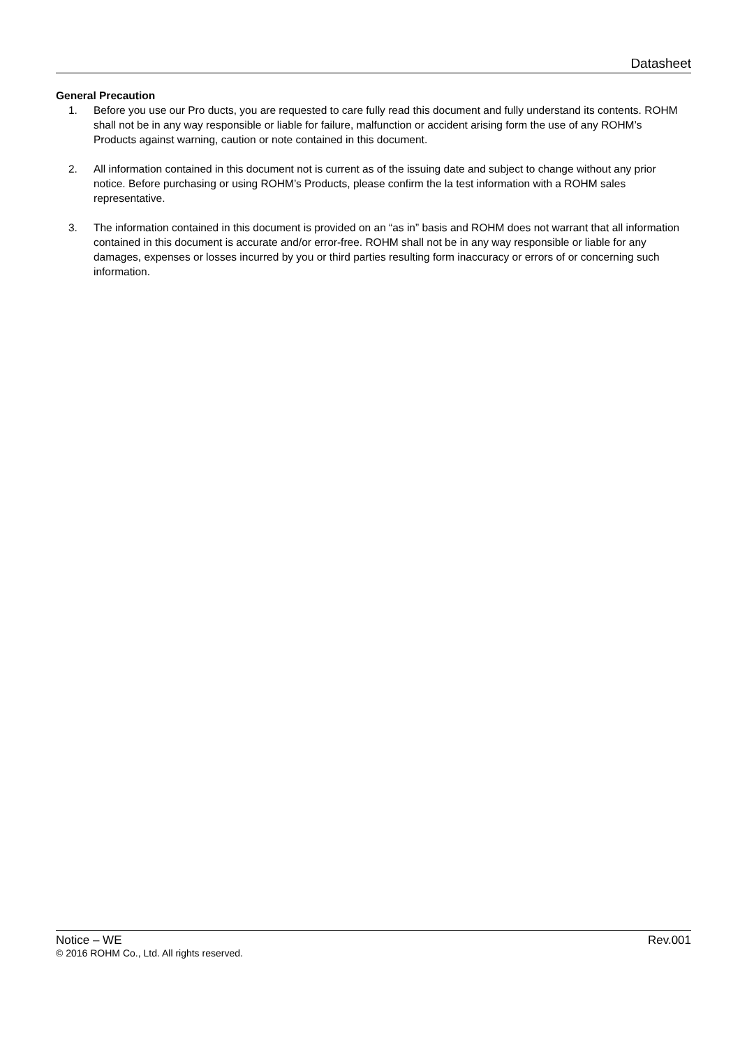Datasheet
General Precaution
1. Before you use our Pro ducts, you are requested to care fully read this document and fully understand its contents. ROHM shall not be in any way responsible or liable for failure, malfunction or accident arising form the use of any ROHM’s Products against warning, caution or note contained in this document.
2. All information contained in this document not is current as of the issuing date and subject to change without any prior notice. Before purchasing or using ROHM’s Products, please confirm the la test information with a ROHM sales representative.
3. The information contained in this document is provided on an “as in” basis and ROHM does not warrant that all information contained in this document is accurate and/or error-free. ROHM shall not be in any way responsible or liable for any damages, expenses or losses incurred by you or third parties resulting form inaccuracy or errors of or concerning such information.
Notice – WE Rev.001
© 2016 ROHM Co., Ltd. All rights reserved.